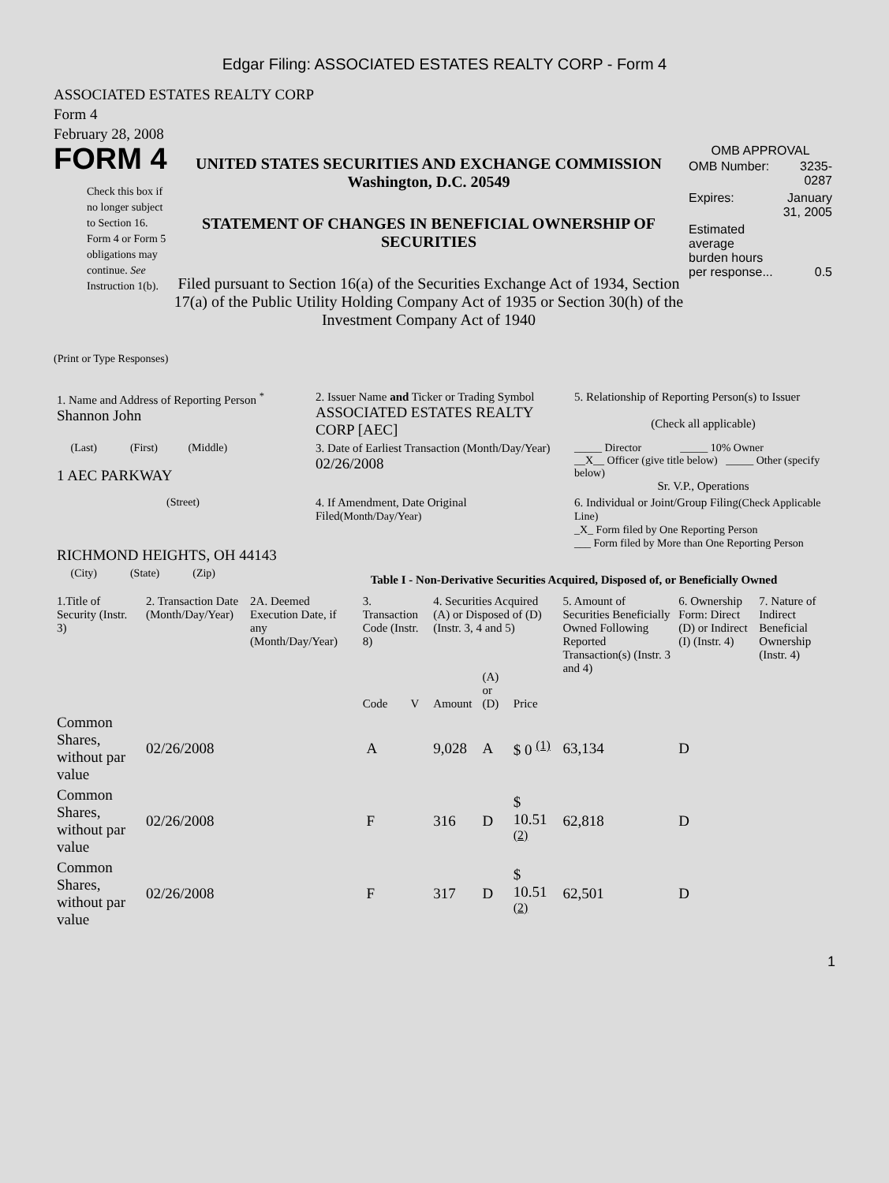Edgar Filing: ASSOCIATED ESTATES REALTY CORP - Form 4
ASSOCIATED ESTATES REALTY CORP
Form 4
February 28, 2008
FORM 4
Check this box if no longer subject to Section 16. Form 4 or Form 5 obligations may continue. See Instruction 1(b).
UNITED STATES SECURITIES AND EXCHANGE COMMISSION
Washington, D.C. 20549
STATEMENT OF CHANGES IN BENEFICIAL OWNERSHIP OF SECURITIES
Filed pursuant to Section 16(a) of the Securities Exchange Act of 1934, Section 17(a) of the Public Utility Holding Company Act of 1935 or Section 30(h) of the Investment Company Act of 1940
OMB APPROVAL
| OMB Number: | 3235-0287 |
| Expires: | January 31, 2005 |
| Estimated average burden hours per response... | 0.5 |
(Print or Type Responses)
| 1. Name and Address of Reporting Person <sup>*</sup> Shannon John | 2. Issuer Name and Ticker or Trading Symbol ASSOCIATED ESTATES REALTY CORP [AEC] | 5. Relationship of Reporting Person(s) to Issuer (Check all applicable) |
| (Last) (First) (Middle) 1 AEC PARKWAY | 3. Date of Earliest Transaction (Month/Day/Year) 02/26/2008 | _____ Director _____ 10% Owner __X__ Officer (give title below) _____ Other (specify below) Sr. V.P., Operations |
| (Street) RICHMOND HEIGHTS, OH 44143 | 4. If Amendment, Date Original Filed (Month/Day/Year) | 6. Individual or Joint/Group Filing (Check Applicable Line) _X_ Form filed by One Reporting Person ___ Form filed by More than One Reporting Person |
| (City) (State) (Zip) | Table I - Non-Derivative Securities Acquired, Disposed of, or Beneficially Owned | |
| 1.Title of Security (Instr. 3) | 2. Transaction Date (Month/Day/Year) | 2A. Deemed Execution Date, if any (Month/Day/Year) | 3. Transaction Code (Instr. 8) | | 4. Securities Acquired (A) or Disposed of (D) (Instr. 3, 4 and 5) | | | 5. Amount of Securities Beneficially Owned Following Reported Transaction(s) (Instr. 3 and 4) | 6. Ownership Form: Direct (D) or Indirect (I) (Instr. 4) | 7. Nature of Indirect Beneficial Ownership (Instr. 4) |
| --- | --- | --- | --- | --- | --- | --- | --- | --- | --- | --- |
| | | | Code | V | Amount | (A) or (D) | Price | | | |
| Common Shares, without par value | 02/26/2008 | | A | | 9,028 | A | $ 0 <sup>(1)</sup> | 63,134 | D | |
| Common Shares, without par value | 02/26/2008 | | F | | 316 | D | $ 10.51 <sup>(2)</sup> | 62,818 | D | |
| Common Shares, without par value | 02/26/2008 | | F | | 317 | D | $ 10.51 <sup>(2)</sup> | 62,501 | D | |
1